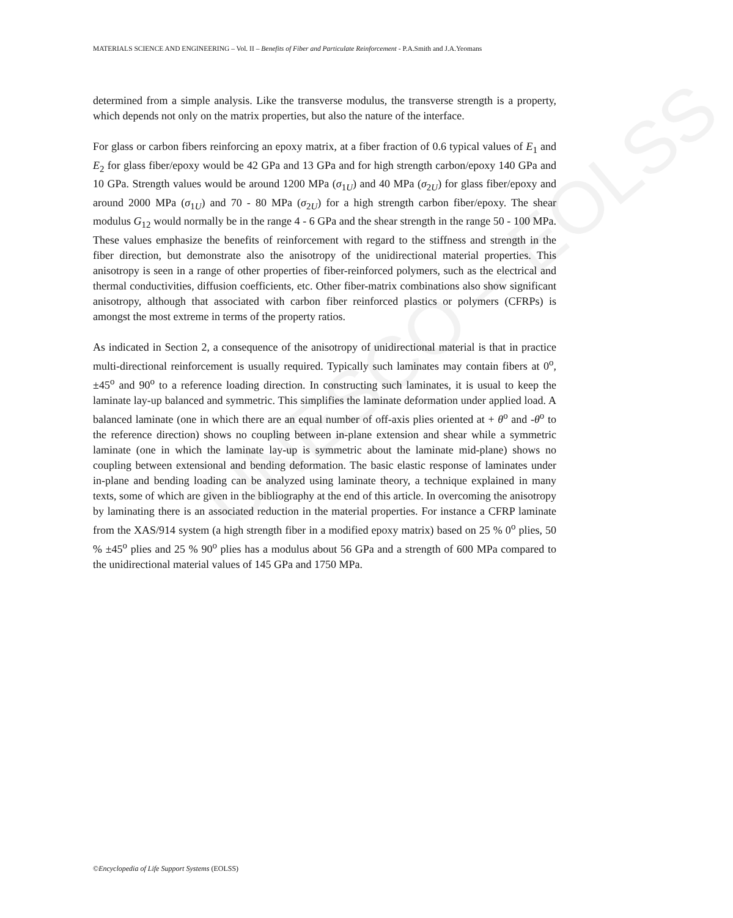UNESCO – EOLSS
MATERIALS SCIENCE AND ENGINEERING – Vol. II – Benefits of Fiber and Particulate Reinforcement - P.A.Smith and J.A.Yeomans
determined from a simple analysis. Like the transverse modulus, the transverse strength is a property, which depends not only on the matrix properties, but also the nature of the interface.
For glass or carbon fibers reinforcing an epoxy matrix, at a fiber fraction of 0.6 typical values of E<sub>1</sub> and E<sub>2</sub> for glass fiber/epoxy would be 42 GPa and 13 GPa and for high strength carbon/epoxy 140 GPa and 10 GPa. Strength values would be around 1200 MPa (σ<sub>1U</sub>) and 40 MPa (σ<sub>2U</sub>) for glass fiber/epoxy and around 2000 MPa (σ<sub>1U</sub>) and 70 - 80 MPa (σ<sub>2U</sub>) for a high strength carbon fiber/epoxy. The shear modulus G<sub>12</sub> would normally be in the range 4 - 6 GPa and the shear strength in the range 50 - 100 MPa. These values emphasize the benefits of reinforcement with regard to the stiffness and strength in the fiber direction, but demonstrate also the anisotropy of the unidirectional material properties. This anisotropy is seen in a range of other properties of fiber-reinforced polymers, such as the electrical and thermal conductivities, diffusion coefficients, etc. Other fiber-matrix combinations also show significant anisotropy, although that associated with carbon fiber reinforced plastics or polymers (CFRPs) is amongst the most extreme in terms of the property ratios.
As indicated in Section 2, a consequence of the anisotropy of unidirectional material is that in practice multi-directional reinforcement is usually required. Typically such laminates may contain fibers at 0<sup>o</sup>, ±45<sup>o</sup> and 90<sup>o</sup> to a reference loading direction. In constructing such laminates, it is usual to keep the laminate lay-up balanced and symmetric. This simplifies the laminate deformation under applied load. A balanced laminate (one in which there are an equal number of off-axis plies oriented at + θ<sup>o</sup> and -θ<sup>o</sup> to the reference direction) shows no coupling between in-plane extension and shear while a symmetric laminate (one in which the laminate lay-up is symmetric about the laminate mid-plane) shows no coupling between extensional and bending deformation. The basic elastic response of laminates under in-plane and bending loading can be analyzed using laminate theory, a technique explained in many texts, some of which are given in the bibliography at the end of this article. In overcoming the anisotropy by laminating there is an associated reduction in the material properties. For instance a CFRP laminate from the XAS/914 system (a high strength fiber in a modified epoxy matrix) based on 25 % 0<sup>o</sup> plies, 50 % ±45<sup>o</sup> plies and 25 % 90<sup>o</sup> plies has a modulus about 56 GPa and a strength of 600 MPa compared to the unidirectional material values of 145 GPa and 1750 MPa.
©Encyclopedia of Life Support Systems (EOLSS)